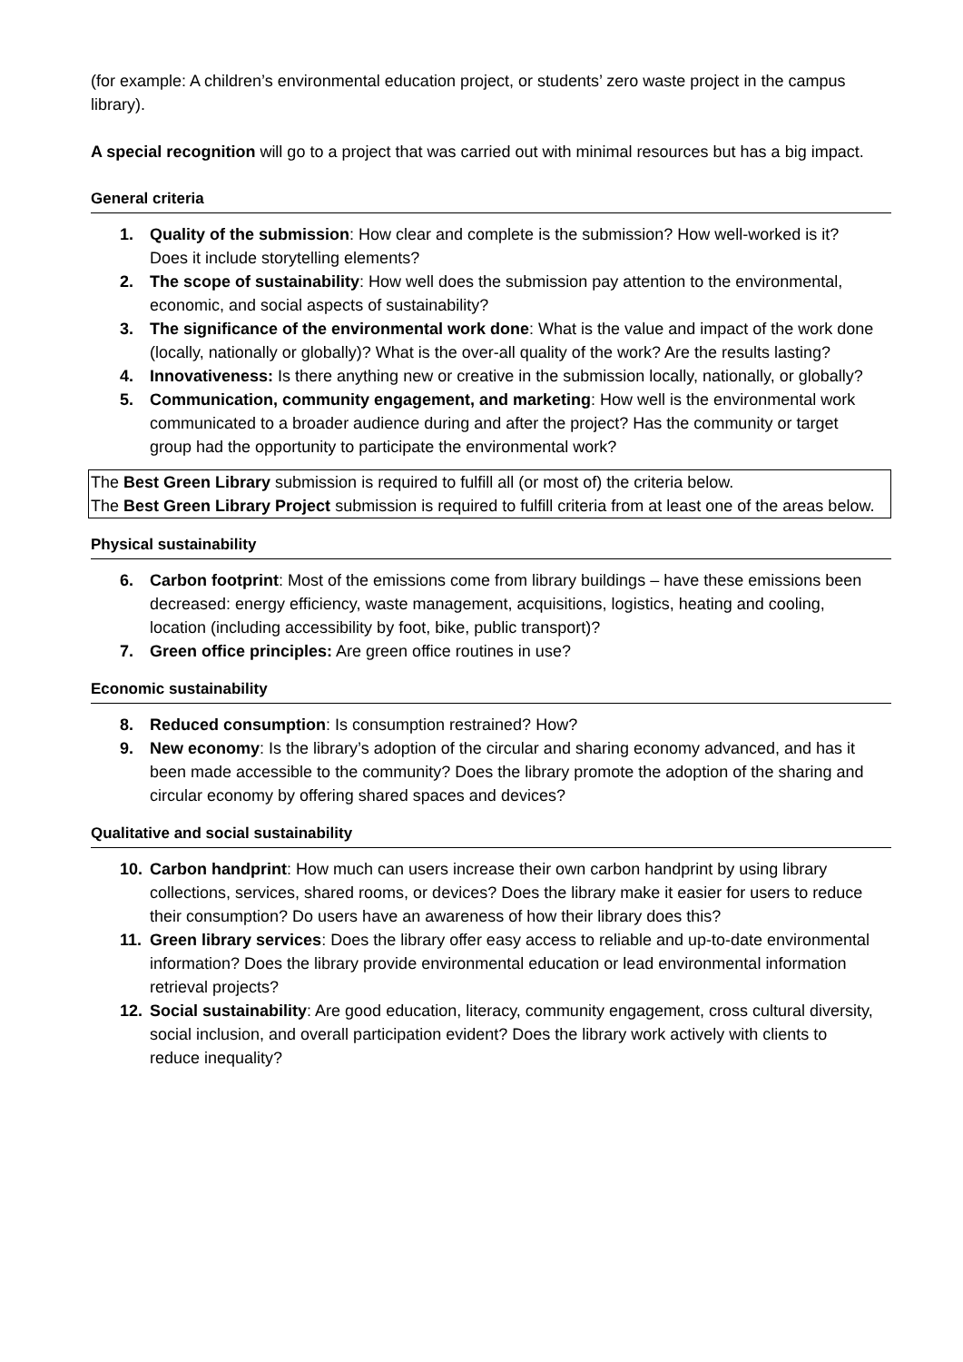(for example: A children’s environmental education project, or students’ zero waste project in the campus library).
A special recognition will go to a project that was carried out with minimal resources but has a big impact.
General criteria
1. Quality of the submission: How clear and complete is the submission? How well-worked is it? Does it include storytelling elements?
2. The scope of sustainability: How well does the submission pay attention to the environmental, economic, and social aspects of sustainability?
3. The significance of the environmental work done: What is the value and impact of the work done (locally, nationally or globally)? What is the over-all quality of the work? Are the results lasting?
4. Innovativeness: Is there anything new or creative in the submission locally, nationally, or globally?
5. Communication, community engagement, and marketing: How well is the environmental work communicated to a broader audience during and after the project? Has the community or target group had the opportunity to participate the environmental work?
The Best Green Library submission is required to fulfill all (or most of) the criteria below.
The Best Green Library Project submission is required to fulfill criteria from at least one of the areas below.
Physical sustainability
6. Carbon footprint: Most of the emissions come from library buildings – have these emissions been decreased: energy efficiency, waste management, acquisitions, logistics, heating and cooling, location (including accessibility by foot, bike, public transport)?
7. Green office principles: Are green office routines in use?
Economic sustainability
8. Reduced consumption: Is consumption restrained? How?
9. New economy: Is the library’s adoption of the circular and sharing economy advanced, and has it been made accessible to the community? Does the library promote the adoption of the sharing and circular economy by offering shared spaces and devices?
Qualitative and social sustainability
10. Carbon handprint: How much can users increase their own carbon handprint by using library collections, services, shared rooms, or devices? Does the library make it easier for users to reduce their consumption? Do users have an awareness of how their library does this?
11. Green library services: Does the library offer easy access to reliable and up-to-date environmental information? Does the library provide environmental education or lead environmental information retrieval projects?
12. Social sustainability: Are good education, literacy, community engagement, cross cultural diversity, social inclusion, and overall participation evident? Does the library work actively with clients to reduce inequality?